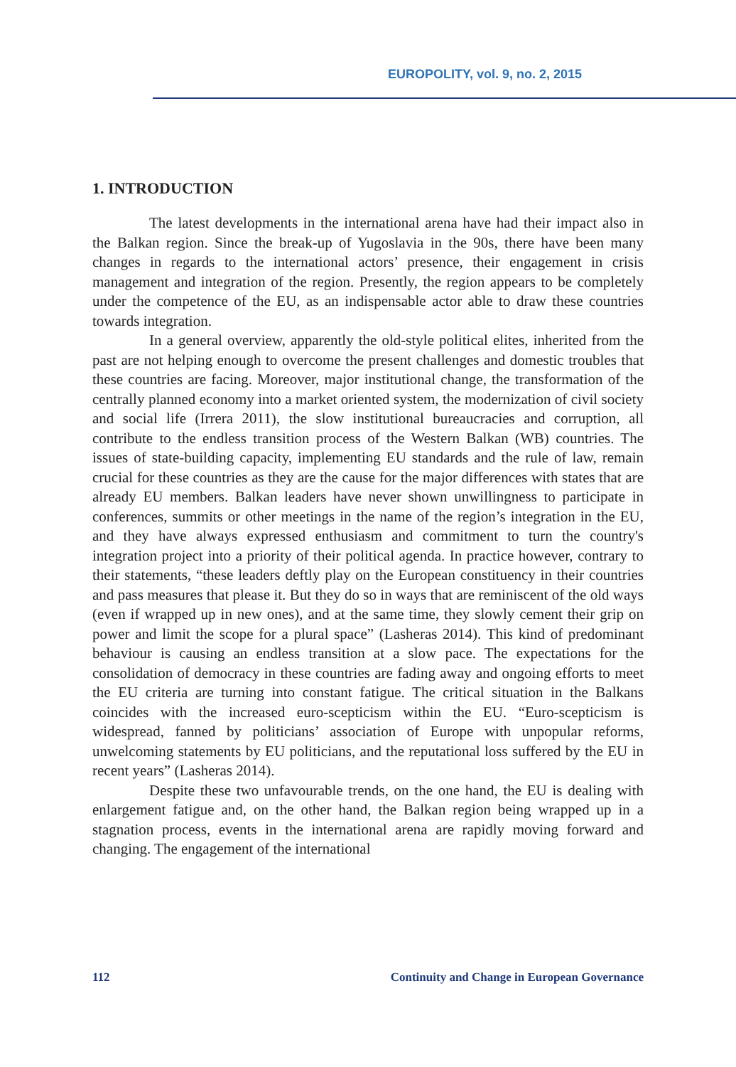EUROPOLITY, vol. 9, no. 2, 2015
1. INTRODUCTION
The latest developments in the international arena have had their impact also in the Balkan region. Since the break-up of Yugoslavia in the 90s, there have been many changes in regards to the international actors’ presence, their engagement in crisis management and integration of the region. Presently, the region appears to be completely under the competence of the EU, as an indispensable actor able to draw these countries towards integration.
In a general overview, apparently the old-style political elites, inherited from the past are not helping enough to overcome the present challenges and domestic troubles that these countries are facing. Moreover, major institutional change, the transformation of the centrally planned economy into a market oriented system, the modernization of civil society and social life (Irrera 2011), the slow institutional bureaucracies and corruption, all contribute to the endless transition process of the Western Balkan (WB) countries. The issues of state-building capacity, implementing EU standards and the rule of law, remain crucial for these countries as they are the cause for the major differences with states that are already EU members. Balkan leaders have never shown unwillingness to participate in conferences, summits or other meetings in the name of the region’s integration in the EU, and they have always expressed enthusiasm and commitment to turn the country's integration project into a priority of their political agenda. In practice however, contrary to their statements, “these leaders deftly play on the European constituency in their countries and pass measures that please it. But they do so in ways that are reminiscent of the old ways (even if wrapped up in new ones), and at the same time, they slowly cement their grip on power and limit the scope for a plural space” (Lasheras 2014). This kind of predominant behaviour is causing an endless transition at a slow pace. The expectations for the consolidation of democracy in these countries are fading away and ongoing efforts to meet the EU criteria are turning into constant fatigue. The critical situation in the Balkans coincides with the increased euro-scepticism within the EU. “Euro-scepticism is widespread, fanned by politicians’ association of Europe with unpopular reforms, unwelcoming statements by EU politicians, and the reputational loss suffered by the EU in recent years” (Lasheras 2014).
Despite these two unfavourable trends, on the one hand, the EU is dealing with enlargement fatigue and, on the other hand, the Balkan region being wrapped up in a stagnation process, events in the international arena are rapidly moving forward and changing. The engagement of the international
112 Continuity and Change in European Governance